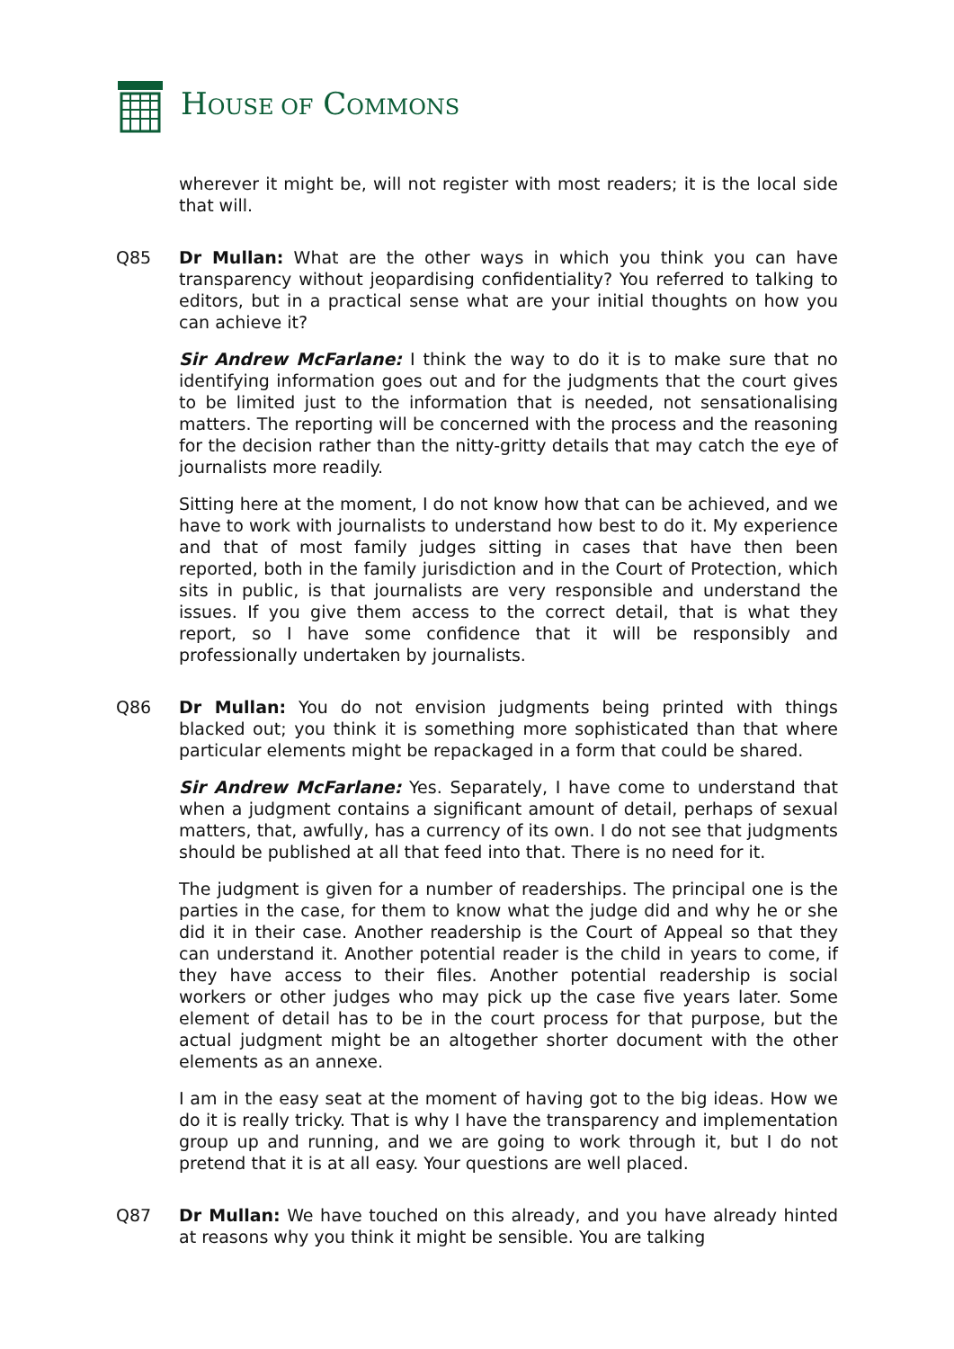HOUSE OF COMMONS
wherever it might be, will not register with most readers; it is the local side that will.
Q85 Dr Mullan: What are the other ways in which you think you can have transparency without jeopardising confidentiality? You referred to talking to editors, but in a practical sense what are your initial thoughts on how you can achieve it?
Sir Andrew McFarlane: I think the way to do it is to make sure that no identifying information goes out and for the judgments that the court gives to be limited just to the information that is needed, not sensationalising matters. The reporting will be concerned with the process and the reasoning for the decision rather than the nitty-gritty details that may catch the eye of journalists more readily.
Sitting here at the moment, I do not know how that can be achieved, and we have to work with journalists to understand how best to do it. My experience and that of most family judges sitting in cases that have then been reported, both in the family jurisdiction and in the Court of Protection, which sits in public, is that journalists are very responsible and understand the issues. If you give them access to the correct detail, that is what they report, so I have some confidence that it will be responsibly and professionally undertaken by journalists.
Q86 Dr Mullan: You do not envision judgments being printed with things blacked out; you think it is something more sophisticated than that where particular elements might be repackaged in a form that could be shared.
Sir Andrew McFarlane: Yes. Separately, I have come to understand that when a judgment contains a significant amount of detail, perhaps of sexual matters, that, awfully, has a currency of its own. I do not see that judgments should be published at all that feed into that. There is no need for it.
The judgment is given for a number of readerships. The principal one is the parties in the case, for them to know what the judge did and why he or she did it in their case. Another readership is the Court of Appeal so that they can understand it. Another potential reader is the child in years to come, if they have access to their files. Another potential readership is social workers or other judges who may pick up the case five years later. Some element of detail has to be in the court process for that purpose, but the actual judgment might be an altogether shorter document with the other elements as an annexe.
I am in the easy seat at the moment of having got to the big ideas. How we do it is really tricky. That is why I have the transparency and implementation group up and running, and we are going to work through it, but I do not pretend that it is at all easy. Your questions are well placed.
Q87 Dr Mullan: We have touched on this already, and you have already hinted at reasons why you think it might be sensible. You are talking